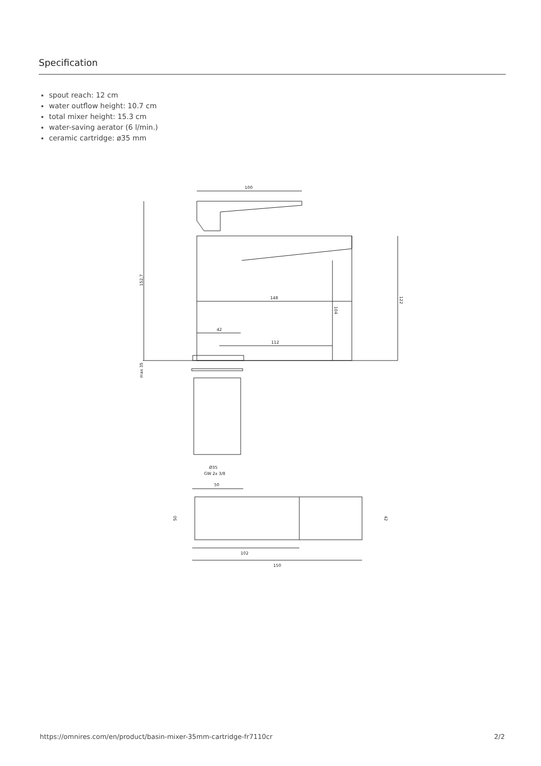Specification
spout reach: 12 cm
water outflow height: 10.7 cm
total mixer height: 15.3 cm
water-saving aerator (6 l/min.)
ceramic cartridge: ø35 mm
100
152,7
148
42
112
104
122
max 35
Ø35
GW 2x 3/8
50
50
42
102
150
https://omnires.com/en/product/basin-mixer-35mm-cartridge-fr7110cr 2/2